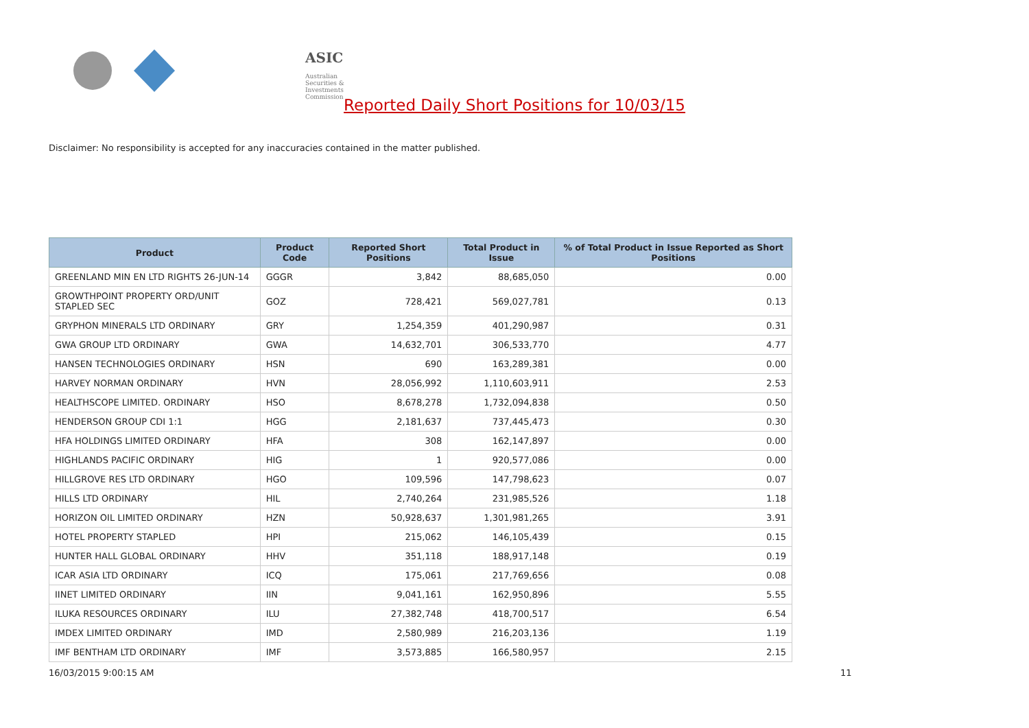ASIC
Australian Securities & Investments Commission
Reported Daily Short Positions for 10/03/15
Disclaimer: No responsibility is accepted for any inaccuracies contained in the matter published.
| Product | Product Code | Reported Short Positions | Total Product in Issue | % of Total Product in Issue Reported as Short Positions |
| --- | --- | --- | --- | --- |
| GREENLAND MIN EN LTD RIGHTS 26-JUN-14 | GGGR | 3,842 | 88,685,050 | 0.00 |
| GROWTHPOINT PROPERTY ORD/UNIT STAPLED SEC | GOZ | 728,421 | 569,027,781 | 0.13 |
| GRYPHON MINERALS LTD ORDINARY | GRY | 1,254,359 | 401,290,987 | 0.31 |
| GWA GROUP LTD ORDINARY | GWA | 14,632,701 | 306,533,770 | 4.77 |
| HANSEN TECHNOLOGIES ORDINARY | HSN | 690 | 163,289,381 | 0.00 |
| HARVEY NORMAN ORDINARY | HVN | 28,056,992 | 1,110,603,911 | 2.53 |
| HEALTHSCOPE LIMITED. ORDINARY | HSO | 8,678,278 | 1,732,094,838 | 0.50 |
| HENDERSON GROUP CDI 1:1 | HGG | 2,181,637 | 737,445,473 | 0.30 |
| HFA HOLDINGS LIMITED ORDINARY | HFA | 308 | 162,147,897 | 0.00 |
| HIGHLANDS PACIFIC ORDINARY | HIG | 1 | 920,577,086 | 0.00 |
| HILLGROVE RES LTD ORDINARY | HGO | 109,596 | 147,798,623 | 0.07 |
| HILLS LTD ORDINARY | HIL | 2,740,264 | 231,985,526 | 1.18 |
| HORIZON OIL LIMITED ORDINARY | HZN | 50,928,637 | 1,301,981,265 | 3.91 |
| HOTEL PROPERTY STAPLED | HPI | 215,062 | 146,105,439 | 0.15 |
| HUNTER HALL GLOBAL ORDINARY | HHV | 351,118 | 188,917,148 | 0.19 |
| ICAR ASIA LTD ORDINARY | ICQ | 175,061 | 217,769,656 | 0.08 |
| IINET LIMITED ORDINARY | IIN | 9,041,161 | 162,950,896 | 5.55 |
| ILUKA RESOURCES ORDINARY | ILU | 27,382,748 | 418,700,517 | 6.54 |
| IMDEX LIMITED ORDINARY | IMD | 2,580,989 | 216,203,136 | 1.19 |
| IMF BENTHAM LTD ORDINARY | IMF | 3,573,885 | 166,580,957 | 2.15 |
16/03/2015 9:00:15 AM 11